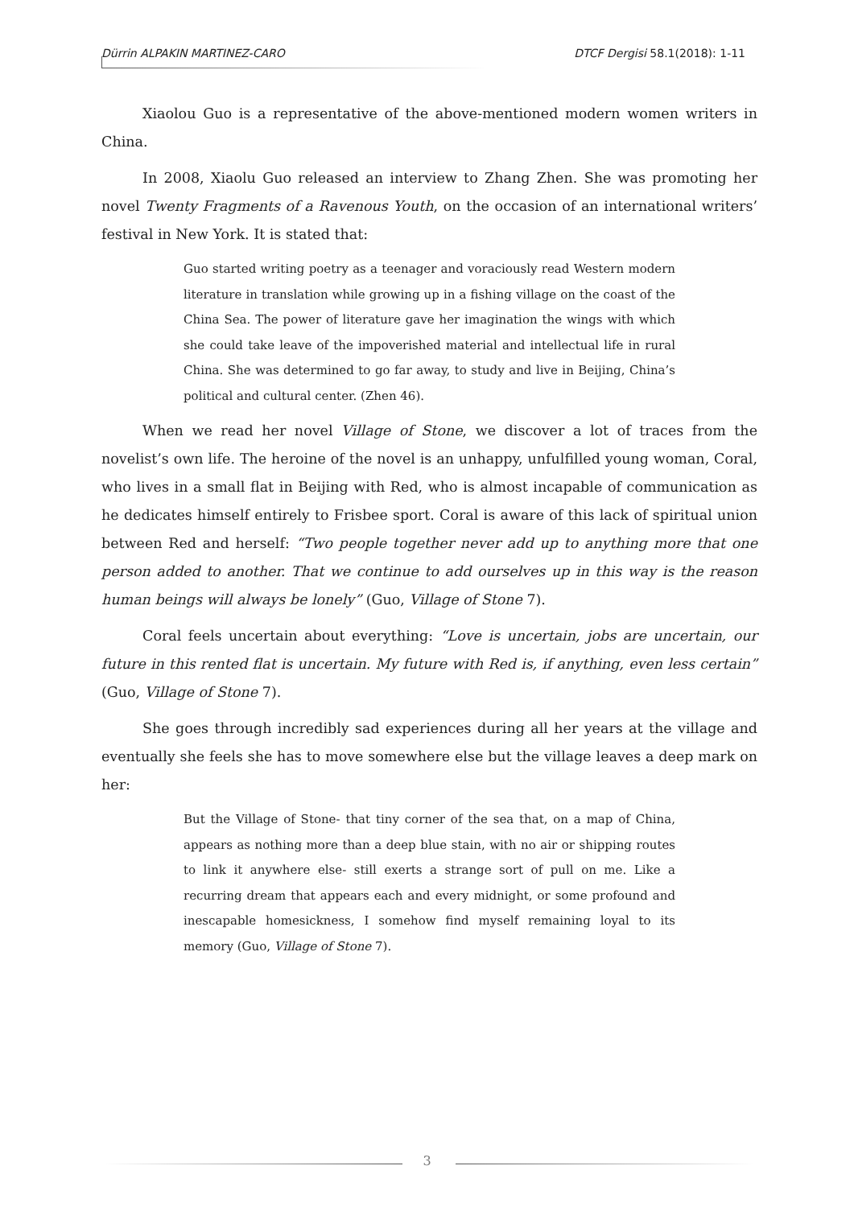Dürrin ALPAKIN MARTINEZ-CARO DTCF Dergisi 58.1(2018): 1-11
Xiaolou Guo is a representative of the above-mentioned modern women writers in China.
In 2008, Xiaolu Guo released an interview to Zhang Zhen. She was promoting her novel Twenty Fragments of a Ravenous Youth, on the occasion of an international writers’ festival in New York. It is stated that:
Guo started writing poetry as a teenager and voraciously read Western modern literature in translation while growing up in a fishing village on the coast of the China Sea. The power of literature gave her imagination the wings with which she could take leave of the impoverished material and intellectual life in rural China. She was determined to go far away, to study and live in Beijing, China’s political and cultural center. (Zhen 46).
When we read her novel Village of Stone, we discover a lot of traces from the novelist’s own life. The heroine of the novel is an unhappy, unfulfilled young woman, Coral, who lives in a small flat in Beijing with Red, who is almost incapable of communication as he dedicates himself entirely to Frisbee sport. Coral is aware of this lack of spiritual union between Red and herself: “Two people together never add up to anything more that one person added to another. That we continue to add ourselves up in this way is the reason human beings will always be lonely” (Guo, Village of Stone 7).
Coral feels uncertain about everything: “Love is uncertain, jobs are uncertain, our future in this rented flat is uncertain. My future with Red is, if anything, even less certain” (Guo, Village of Stone 7).
She goes through incredibly sad experiences during all her years at the village and eventually she feels she has to move somewhere else but the village leaves a deep mark on her:
But the Village of Stone- that tiny corner of the sea that, on a map of China, appears as nothing more than a deep blue stain, with no air or shipping routes to link it anywhere else- still exerts a strange sort of pull on me. Like a recurring dream that appears each and every midnight, or some profound and inescapable homesickness, I somehow find myself remaining loyal to its memory (Guo, Village of Stone 7).
3